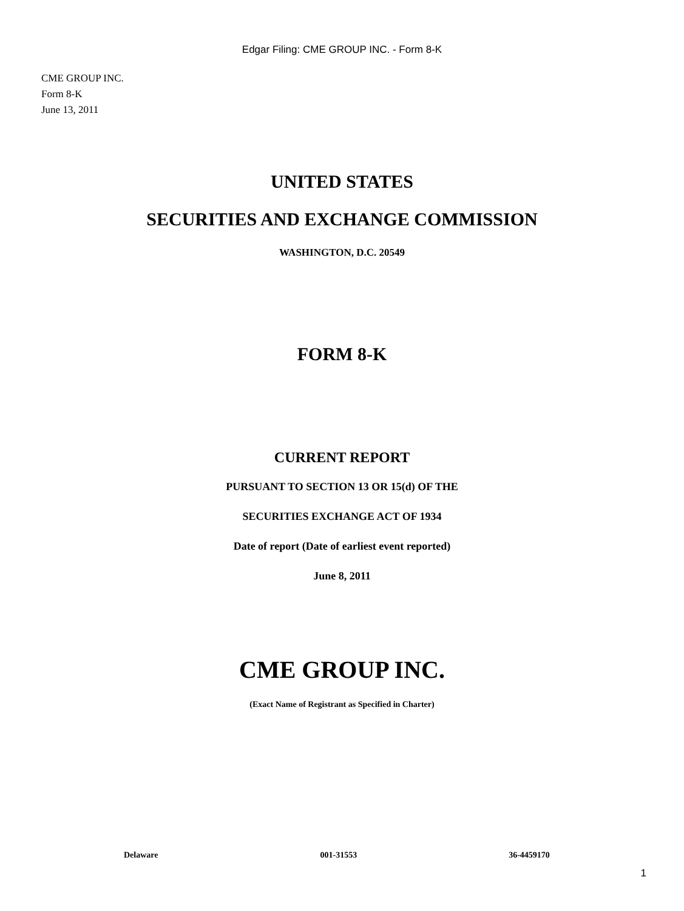Edgar Filing: CME GROUP INC. - Form 8-K
CME GROUP INC.
Form 8-K
June 13, 2011
UNITED STATES
SECURITIES AND EXCHANGE COMMISSION
WASHINGTON, D.C. 20549
FORM 8-K
CURRENT REPORT
PURSUANT TO SECTION 13 OR 15(d) OF THE
SECURITIES EXCHANGE ACT OF 1934
Date of report (Date of earliest event reported)
June 8, 2011
CME GROUP INC.
(Exact Name of Registrant as Specified in Charter)
Delaware 001-31553 36-4459170
1